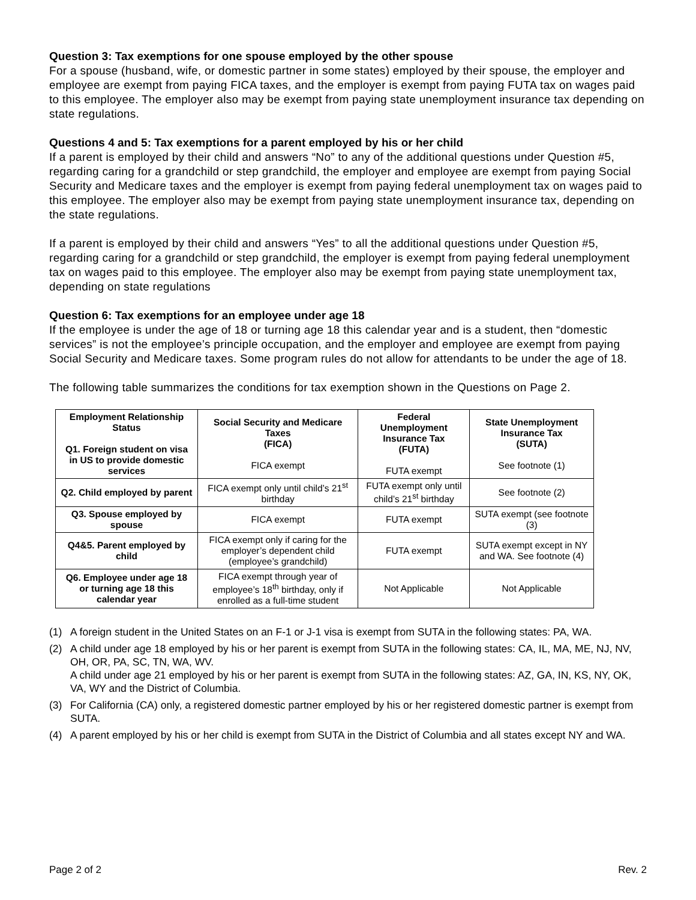Question 3: Tax exemptions for one spouse employed by the other spouse
For a spouse (husband, wife, or domestic partner in some states) employed by their spouse, the employer and employee are exempt from paying FICA taxes, and the employer is exempt from paying FUTA tax on wages paid to this employee. The employer also may be exempt from paying state unemployment insurance tax depending on state regulations.
Questions 4 and 5: Tax exemptions for a parent employed by his or her child
If a parent is employed by their child and answers “No” to any of the additional questions under Question #5, regarding caring for a grandchild or step grandchild, the employer and employee are exempt from paying Social Security and Medicare taxes and the employer is exempt from paying federal unemployment tax on wages paid to this employee. The employer also may be exempt from paying state unemployment insurance tax, depending on the state regulations.
If a parent is employed by their child and answers “Yes” to all the additional questions under Question #5, regarding caring for a grandchild or step grandchild, the employer is exempt from paying federal unemployment tax on wages paid to this employee. The employer also may be exempt from paying state unemployment tax, depending on state regulations
Question 6: Tax exemptions for an employee under age 18
If the employee is under the age of 18 or turning age 18 this calendar year and is a student, then “domestic services” is not the employee’s principle occupation, and the employer and employee are exempt from paying Social Security and Medicare taxes. Some program rules do not allow for attendants to be under the age of 18.
The following table summarizes the conditions for tax exemption shown in the Questions on Page 2.
| Employment Relationship Status Q1. Foreign student on visa in US to provide domestic services | Social Security and Medicare Taxes (FICA) FICA exempt | Federal Unemployment Insurance Tax (FUTA) FUTA exempt | State Unemployment Insurance Tax (SUTA) See footnote (1) |
| --- | --- | --- | --- |
| Q2. Child employed by parent | FICA exempt only until child’s 21<sup>st</sup> birthday | FUTA exempt only until child’s 21<sup>st</sup> birthday | See footnote (2) |
| Q3. Spouse employed by spouse | FICA exempt | FUTA exempt | SUTA exempt (see footnote (3) |
| Q4&5. Parent employed by child | FICA exempt only if caring for the employer’s dependent child (employee’s grandchild) | FUTA exempt | SUTA exempt except in NY and WA. See footnote (4) |
| Q6. Employee under age 18 or turning age 18 this calendar year | FICA exempt through year of employee’s 18<sup>th</sup> birthday, only if enrolled as a full-time student | Not Applicable | Not Applicable |
(1) A foreign student in the United States on an F-1 or J-1 visa is exempt from SUTA in the following states: PA, WA.
(2) A child under age 18 employed by his or her parent is exempt from SUTA in the following states: CA, IL, MA, ME, NJ, NV, OH, OR, PA, SC, TN, WA, WV.
A child under age 21 employed by his or her parent is exempt from SUTA in the following states: AZ, GA, IN, KS, NY, OK, VA, WY and the District of Columbia.
(3) For California (CA) only, a registered domestic partner employed by his or her registered domestic partner is exempt from SUTA.
(4) A parent employed by his or her child is exempt from SUTA in the District of Columbia and all states except NY and WA.
Page 2 of 2 Rev. 2